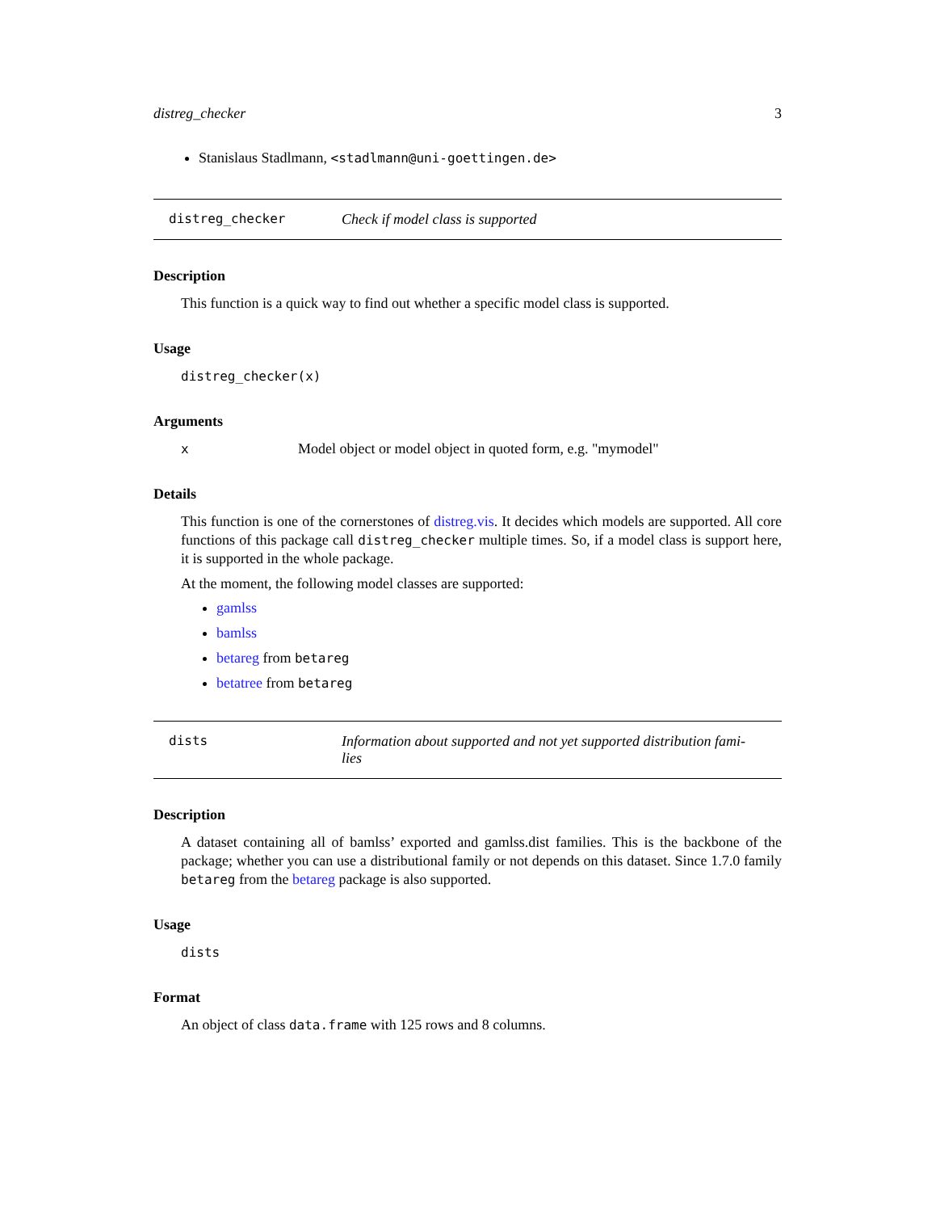distreg_checker 3
Stanislaus Stadlmann, <stadlmann@uni-goettingen.de>
distreg_checker Check if model class is supported
Description
This function is a quick way to find out whether a specific model class is supported.
Usage
distreg_checker(x)
Arguments
x Model object or model object in quoted form, e.g. "mymodel"
Details
This function is one of the cornerstones of distreg.vis. It decides which models are supported. All core functions of this package call distreg_checker multiple times. So, if a model class is support here, it is supported in the whole package.
At the moment, the following model classes are supported:
gamlss
bamlss
betareg from betareg
betatree from betareg
dists Information about supported and not yet supported distribution fami-
lies
Description
A dataset containing all of bamlss’ exported and gamlss.dist families. This is the backbone of the package; whether you can use a distributional family or not depends on this dataset. Since 1.7.0 family betareg from the betareg package is also supported.
Usage
dists
Format
An object of class data.frame with 125 rows and 8 columns.